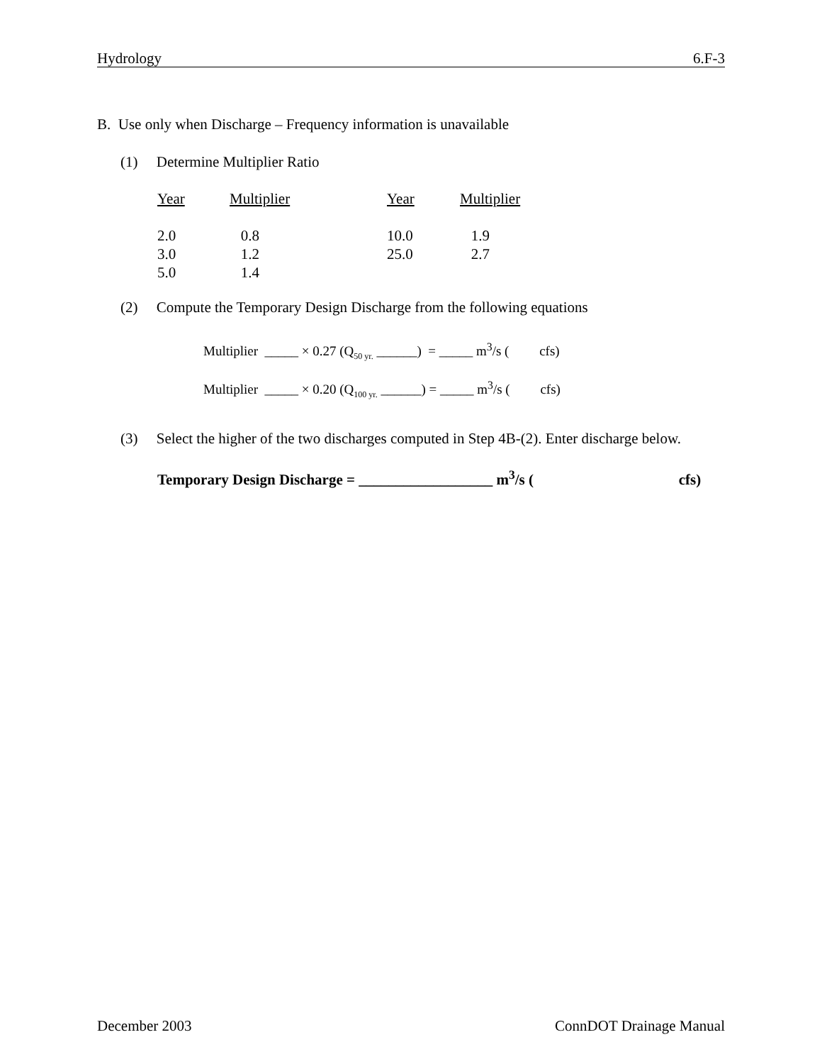Hydrology 6.F-3
B. Use only when Discharge – Frequency information is unavailable
(1) Determine Multiplier Ratio
| Year | Multiplier | Year | Multiplier |
| --- | --- | --- | --- |
| 2.0 | 0.8 | 10.0 | 1.9 |
| 3.0 | 1.2 | 25.0 | 2.7 |
| 5.0 | 1.4 | | |
(2) Compute the Temporary Design Discharge from the following equations
Multiplier _____ × 0.27 (Q<sub>50 yr.</sub> ______) = _____ m<sup>3</sup>/s ( cfs)
Multiplier _____ × 0.20 (Q<sub>100 yr.</sub> ______) = _____ m<sup>3</sup>/s ( cfs)
(3) Select the higher of the two discharges computed in Step 4B-(2). Enter discharge below.
Temporary Design Discharge = __________________ m<sup>3</sup>/s ( cfs)
December 2003 ConnDOT Drainage Manual